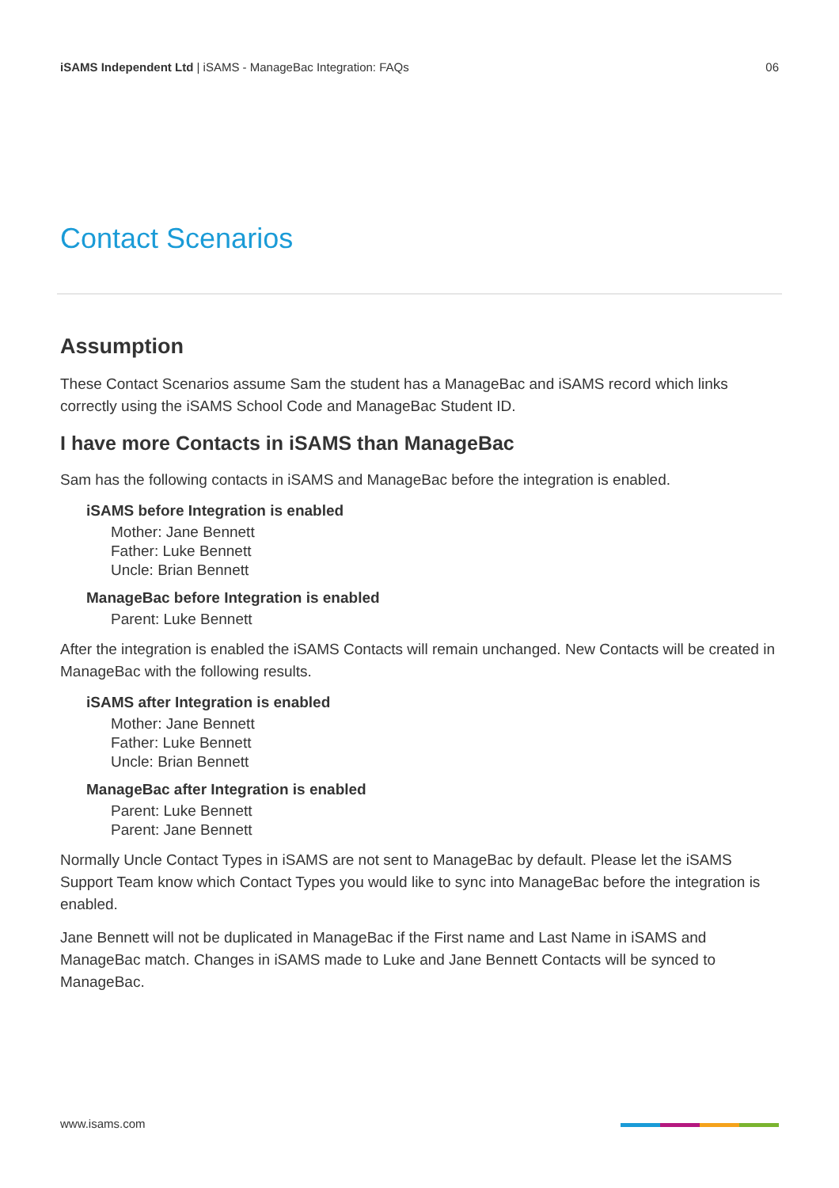iSAMS Independent Ltd | iSAMS - ManageBac Integration: FAQs
06
Contact Scenarios
Assumption
These Contact Scenarios assume Sam the student has a ManageBac and iSAMS record which links correctly using the iSAMS School Code and ManageBac Student ID.
I have more Contacts in iSAMS than ManageBac
Sam has the following contacts in iSAMS and ManageBac before the integration is enabled.
iSAMS before Integration is enabled
Mother: Jane Bennett
Father: Luke Bennett
Uncle: Brian Bennett
ManageBac before Integration is enabled
Parent: Luke Bennett
After the integration is enabled the iSAMS Contacts will remain unchanged. New Contacts will be created in ManageBac with the following results.
iSAMS after Integration is enabled
Mother: Jane Bennett
Father: Luke Bennett
Uncle: Brian Bennett
ManageBac after Integration is enabled
Parent: Luke Bennett
Parent: Jane Bennett
Normally Uncle Contact Types in iSAMS are not sent to ManageBac by default. Please let the iSAMS Support Team know which Contact Types you would like to sync into ManageBac before the integration is enabled.
Jane Bennett will not be duplicated in ManageBac if the First name and Last Name in iSAMS and ManageBac match. Changes in iSAMS made to Luke and Jane Bennett Contacts will be synced to ManageBac.
www.isams.com